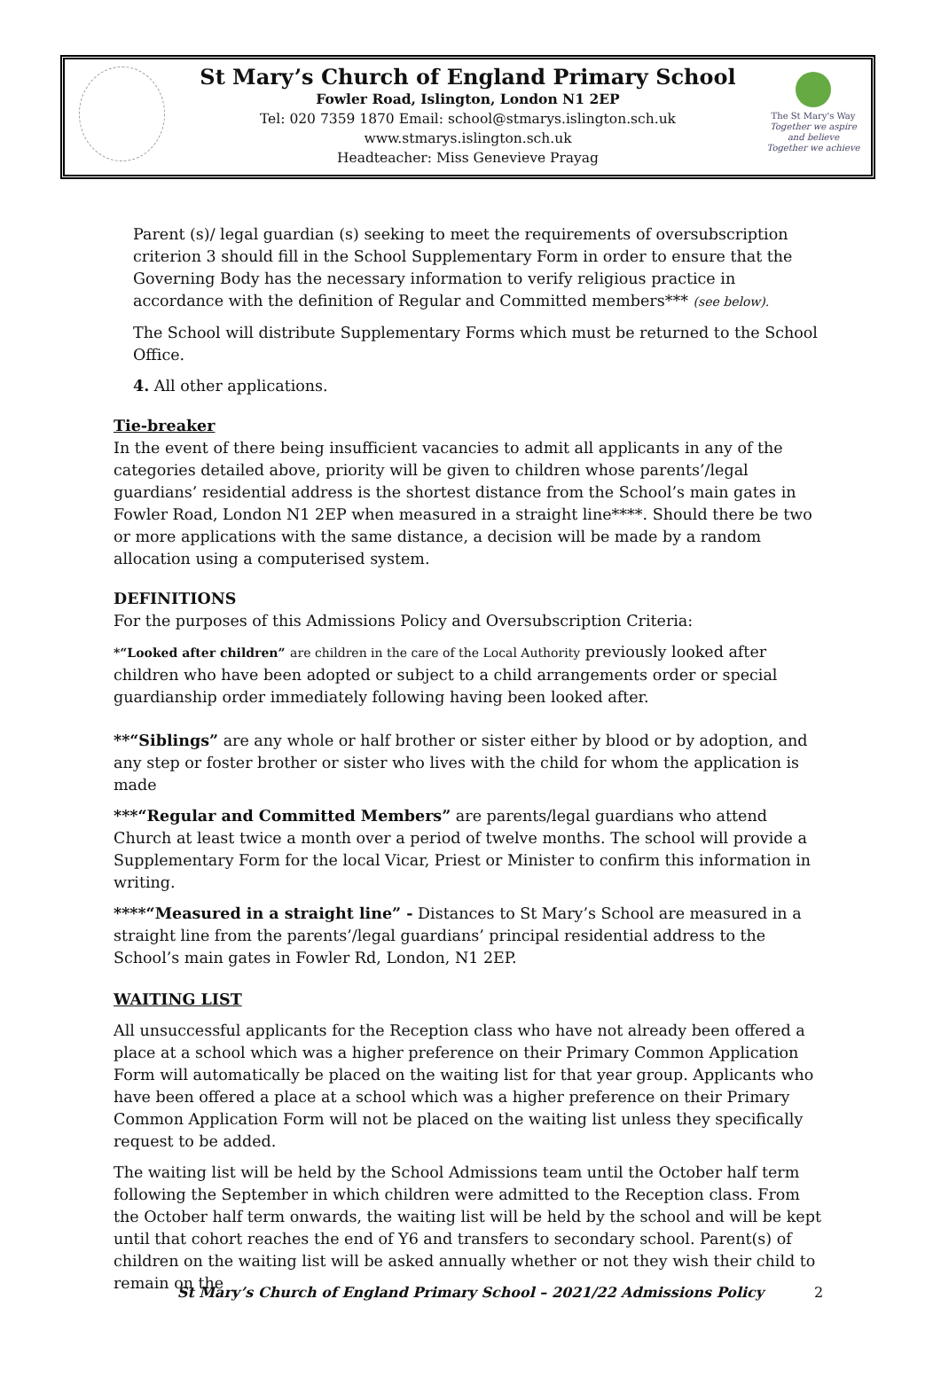St Mary’s Church of England Primary School
Fowler Road, Islington, London N1 2EP
Tel: 020 7359 1870 Email: school@stmarys.islington.sch.uk
www.stmarys.islington.sch.uk
Headteacher: Miss Genevieve Prayag
The St Mary's Way
Together we aspire and believe
Together we achieve
Parent (s)/ legal guardian (s) seeking to meet the requirements of oversubscription criterion 3 should fill in the School Supplementary Form in order to ensure that the Governing Body has the necessary information to verify religious practice in accordance with the definition of Regular and Committed members*** (see below).
The School will distribute Supplementary Forms which must be returned to the School Office.
4. All other applications.
Tie-breaker
In the event of there being insufficient vacancies to admit all applicants in any of the categories detailed above, priority will be given to children whose parents’/legal guardians’ residential address is the shortest distance from the School’s main gates in Fowler Road, London N1 2EP when measured in a straight line****. Should there be two or more applications with the same distance, a decision will be made by a random allocation using a computerised system.
DEFINITIONS
For the purposes of this Admissions Policy and Oversubscription Criteria:
*“Looked after children” are children in the care of the Local Authority previously looked after children who have been adopted or subject to a child arrangements order or special guardianship order immediately following having been looked after.
**“Siblings” are any whole or half brother or sister either by blood or by adoption, and any step or foster brother or sister who lives with the child for whom the application is made
***“Regular and Committed Members” are parents/legal guardians who attend Church at least twice a month over a period of twelve months. The school will provide a Supplementary Form for the local Vicar, Priest or Minister to confirm this information in writing.
****“Measured in a straight line” - Distances to St Mary’s School are measured in a straight line from the parents’/legal guardians’ principal residential address to the School’s main gates in Fowler Rd, London, N1 2EP.
WAITING LIST
All unsuccessful applicants for the Reception class who have not already been offered a place at a school which was a higher preference on their Primary Common Application Form will automatically be placed on the waiting list for that year group. Applicants who have been offered a place at a school which was a higher preference on their Primary Common Application Form will not be placed on the waiting list unless they specifically request to be added.
The waiting list will be held by the School Admissions team until the October half term following the September in which children were admitted to the Reception class. From the October half term onwards, the waiting list will be held by the school and will be kept until that cohort reaches the end of Y6 and transfers to secondary school. Parent(s) of children on the waiting list will be asked annually whether or not they wish their child to remain on the
St Mary’s Church of England Primary School – 2021/22 Admissions Policy 2